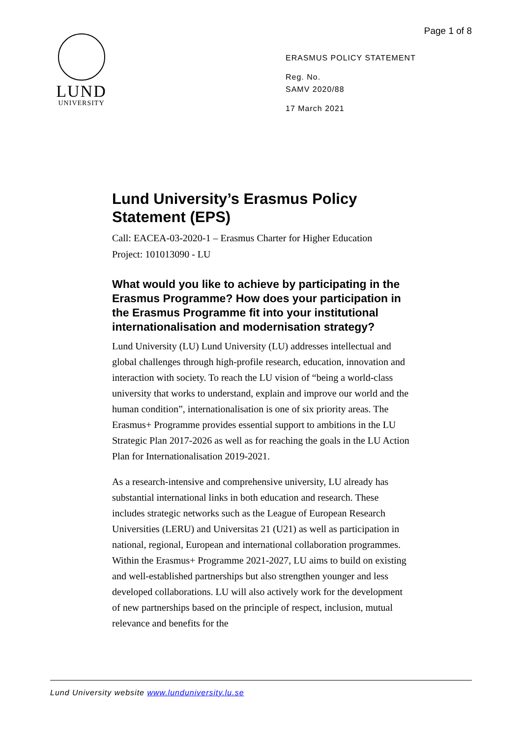LUND
UNIVERSITY
Page 1 of 8
ERASMUS POLICY STATEMENT
Reg. No.
SAMV 2020/88
17 March 2021
Lund University’s Erasmus Policy Statement (EPS)
Call: EACEA-03-2020-1 – Erasmus Charter for Higher Education
Project: 101013090 - LU
What would you like to achieve by participating in the Erasmus Programme? How does your participation in the Erasmus Programme fit into your institutional internationalisation and modernisation strategy?
Lund University (LU) Lund University (LU) addresses intellectual and global challenges through high-profile research, education, innovation and interaction with society. To reach the LU vision of “being a world-class university that works to understand, explain and improve our world and the human condition”, internationalisation is one of six priority areas. The Erasmus+ Programme provides essential support to ambitions in the LU Strategic Plan 2017-2026 as well as for reaching the goals in the LU Action Plan for Internationalisation 2019-2021.
As a research-intensive and comprehensive university, LU already has substantial international links in both education and research. These includes strategic networks such as the League of European Research Universities (LERU) and Universitas 21 (U21) as well as participation in national, regional, European and international collaboration programmes. Within the Erasmus+ Programme 2021-2027, LU aims to build on existing and well-established partnerships but also strengthen younger and less developed collaborations. LU will also actively work for the development of new partnerships based on the principle of respect, inclusion, mutual relevance and benefits for the
Lund University website www.lunduniversity.lu.se